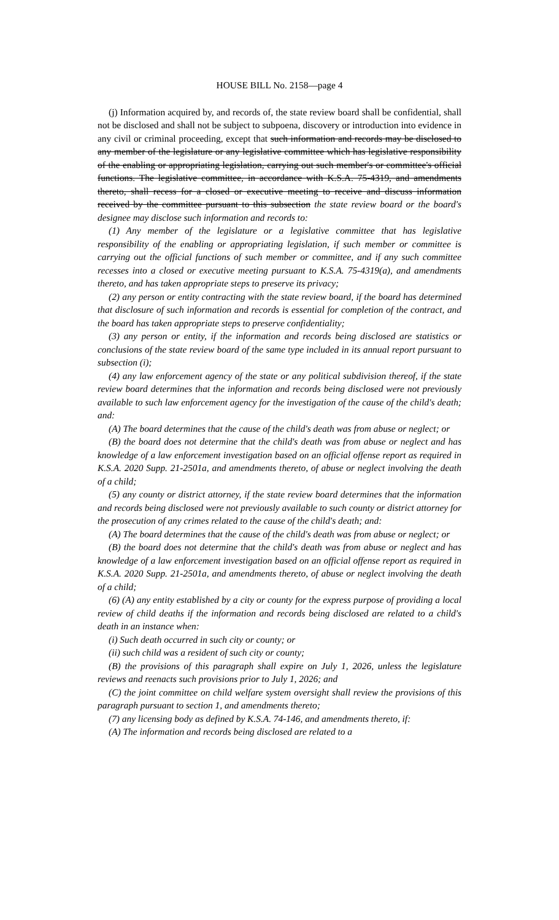HOUSE BILL No. 2158—page 4
(j) Information acquired by, and records of, the state review board shall be confidential, shall not be disclosed and shall not be subject to subpoena, discovery or introduction into evidence in any civil or criminal proceeding, except that such information and records may be disclosed to any member of the legislature or any legislative committee which has legislative responsibility of the enabling or appropriating legislation, carrying out such member's or committee's official functions. The legislative committee, in accordance with K.S.A. 75-4319, and amendments thereto, shall recess for a closed or executive meeting to receive and discuss information received by the committee pursuant to this subsection the state review board or the board's designee may disclose such information and records to:
(1) Any member of the legislature or a legislative committee that has legislative responsibility of the enabling or appropriating legislation, if such member or committee is carrying out the official functions of such member or committee, and if any such committee recesses into a closed or executive meeting pursuant to K.S.A. 75-4319(a), and amendments thereto, and has taken appropriate steps to preserve its privacy;
(2) any person or entity contracting with the state review board, if the board has determined that disclosure of such information and records is essential for completion of the contract, and the board has taken appropriate steps to preserve confidentiality;
(3) any person or entity, if the information and records being disclosed are statistics or conclusions of the state review board of the same type included in its annual report pursuant to subsection (i);
(4) any law enforcement agency of the state or any political subdivision thereof, if the state review board determines that the information and records being disclosed were not previously available to such law enforcement agency for the investigation of the cause of the child's death; and:
(A) The board determines that the cause of the child's death was from abuse or neglect; or
(B) the board does not determine that the child's death was from abuse or neglect and has knowledge of a law enforcement investigation based on an official offense report as required in K.S.A. 2020 Supp. 21-2501a, and amendments thereto, of abuse or neglect involving the death of a child;
(5) any county or district attorney, if the state review board determines that the information and records being disclosed were not previously available to such county or district attorney for the prosecution of any crimes related to the cause of the child's death; and:
(A) The board determines that the cause of the child's death was from abuse or neglect; or
(B) the board does not determine that the child's death was from abuse or neglect and has knowledge of a law enforcement investigation based on an official offense report as required in K.S.A. 2020 Supp. 21-2501a, and amendments thereto, of abuse or neglect involving the death of a child;
(6) (A) any entity established by a city or county for the express purpose of providing a local review of child deaths if the information and records being disclosed are related to a child's death in an instance when:
(i) Such death occurred in such city or county; or
(ii) such child was a resident of such city or county;
(B) the provisions of this paragraph shall expire on July 1, 2026, unless the legislature reviews and reenacts such provisions prior to July 1, 2026; and
(C) the joint committee on child welfare system oversight shall review the provisions of this paragraph pursuant to section 1, and amendments thereto;
(7) any licensing body as defined by K.S.A. 74-146, and amendments thereto, if:
(A) The information and records being disclosed are related to a